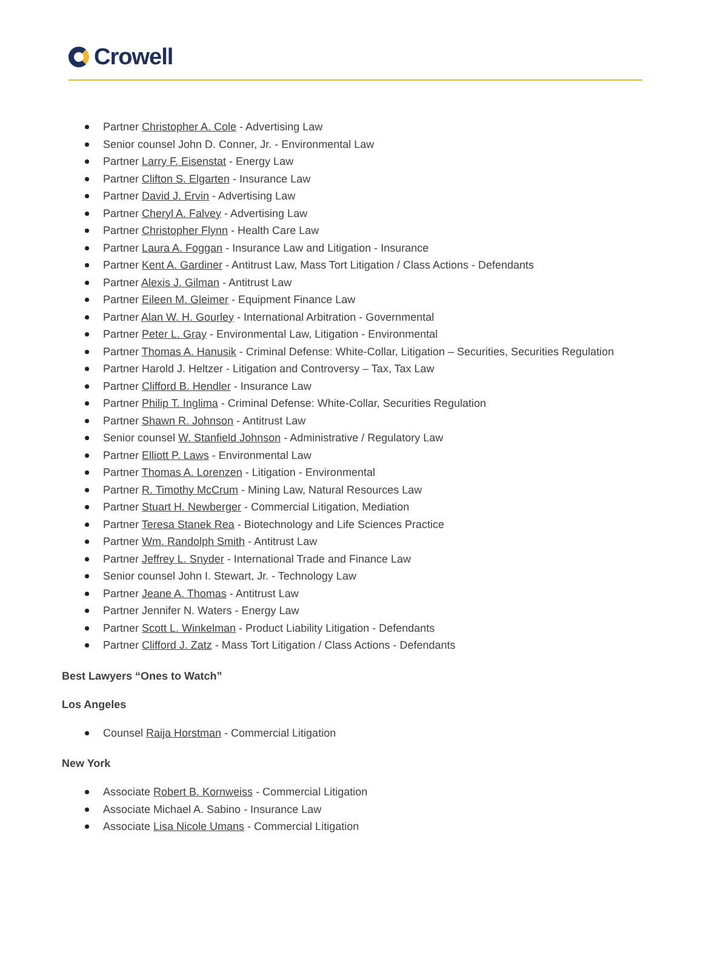Crowell
Partner Christopher A. Cole - Advertising Law
Senior counsel John D. Conner, Jr. - Environmental Law
Partner Larry F. Eisenstat - Energy Law
Partner Clifton S. Elgarten - Insurance Law
Partner David J. Ervin - Advertising Law
Partner Cheryl A. Falvey - Advertising Law
Partner Christopher Flynn - Health Care Law
Partner Laura A. Foggan - Insurance Law and Litigation - Insurance
Partner Kent A. Gardiner - Antitrust Law, Mass Tort Litigation / Class Actions - Defendants
Partner Alexis J. Gilman - Antitrust Law
Partner Eileen M. Gleimer - Equipment Finance Law
Partner Alan W. H. Gourley - International Arbitration - Governmental
Partner Peter L. Gray - Environmental Law, Litigation - Environmental
Partner Thomas A. Hanusik - Criminal Defense: White-Collar, Litigation – Securities, Securities Regulation
Partner Harold J. Heltzer - Litigation and Controversy – Tax, Tax Law
Partner Clifford B. Hendler - Insurance Law
Partner Philip T. Inglima - Criminal Defense: White-Collar, Securities Regulation
Partner Shawn R. Johnson - Antitrust Law
Senior counsel W. Stanfield Johnson - Administrative / Regulatory Law
Partner Elliott P. Laws - Environmental Law
Partner Thomas A. Lorenzen - Litigation - Environmental
Partner R. Timothy McCrum - Mining Law, Natural Resources Law
Partner Stuart H. Newberger - Commercial Litigation, Mediation
Partner Teresa Stanek Rea - Biotechnology and Life Sciences Practice
Partner Wm. Randolph Smith - Antitrust Law
Partner Jeffrey L. Snyder - International Trade and Finance Law
Senior counsel John I. Stewart, Jr. - Technology Law
Partner Jeane A. Thomas - Antitrust Law
Partner Jennifer N. Waters - Energy Law
Partner Scott L. Winkelman - Product Liability Litigation - Defendants
Partner Clifford J. Zatz - Mass Tort Litigation / Class Actions - Defendants
Best Lawyers “Ones to Watch”
Los Angeles
Counsel Raija Horstman - Commercial Litigation
New York
Associate Robert B. Kornweiss - Commercial Litigation
Associate Michael A. Sabino - Insurance Law
Associate Lisa Nicole Umans - Commercial Litigation